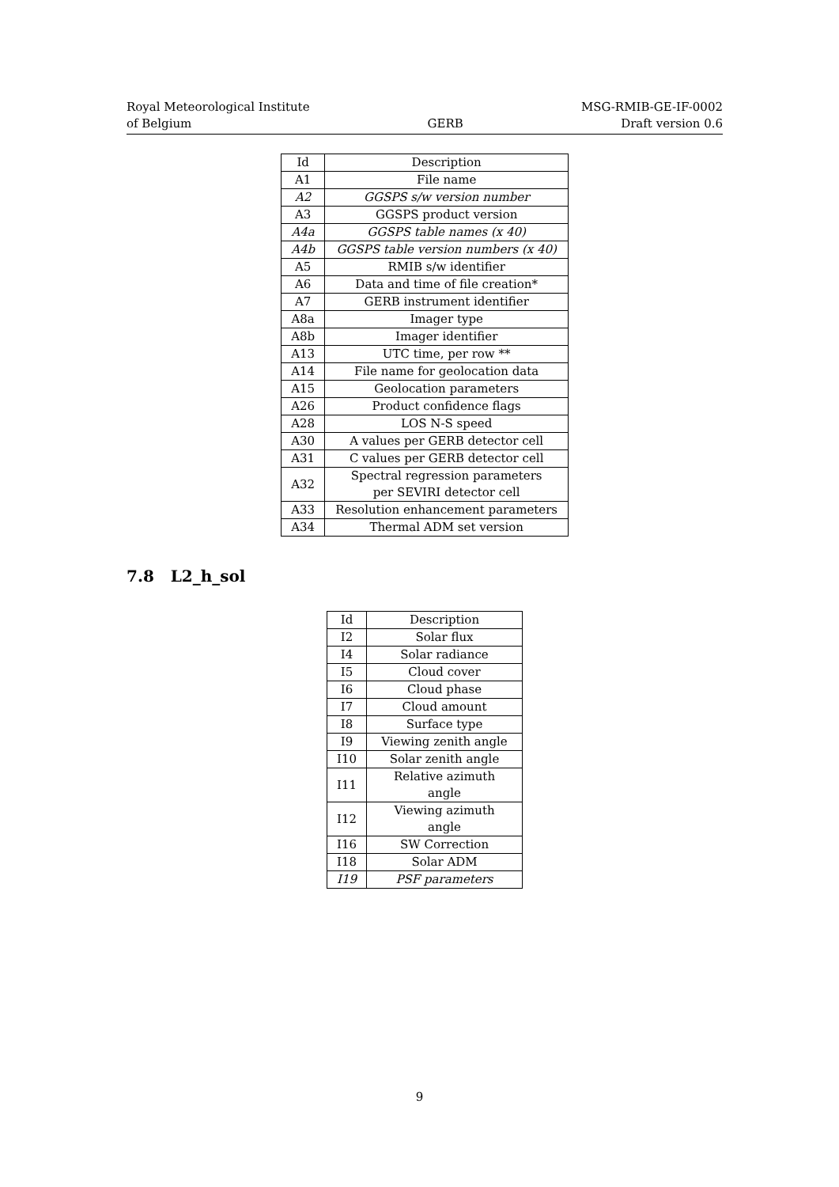Royal Meteorological Institute
of Belgium
GERB
MSG-RMIB-GE-IF-0002
Draft version 0.6
| Id | Description |
| --- | --- |
| A1 | File name |
| A2 | GGSPS s/w version number |
| A3 | GGSPS product version |
| A4a | GGSPS table names (x 40) |
| A4b | GGSPS table version numbers (x 40) |
| A5 | RMIB s/w identifier |
| A6 | Data and time of file creation* |
| A7 | GERB instrument identifier |
| A8a | Imager type |
| A8b | Imager identifier |
| A13 | UTC time, per row ** |
| A14 | File name for geolocation data |
| A15 | Geolocation parameters |
| A26 | Product confidence flags |
| A28 | LOS N-S speed |
| A30 | A values per GERB detector cell |
| A31 | C values per GERB detector cell |
| A32 | Spectral regression parameters per SEVIRI detector cell |
| A33 | Resolution enhancement parameters |
| A34 | Thermal ADM set version |
7.8 L2_h_sol
| Id | Description |
| --- | --- |
| I2 | Solar flux |
| I4 | Solar radiance |
| I5 | Cloud cover |
| I6 | Cloud phase |
| I7 | Cloud amount |
| I8 | Surface type |
| I9 | Viewing zenith angle |
| I10 | Solar zenith angle |
| I11 | Relative azimuth angle |
| I12 | Viewing azimuth angle |
| I16 | SW Correction |
| I18 | Solar ADM |
| I19 | PSF parameters |
9